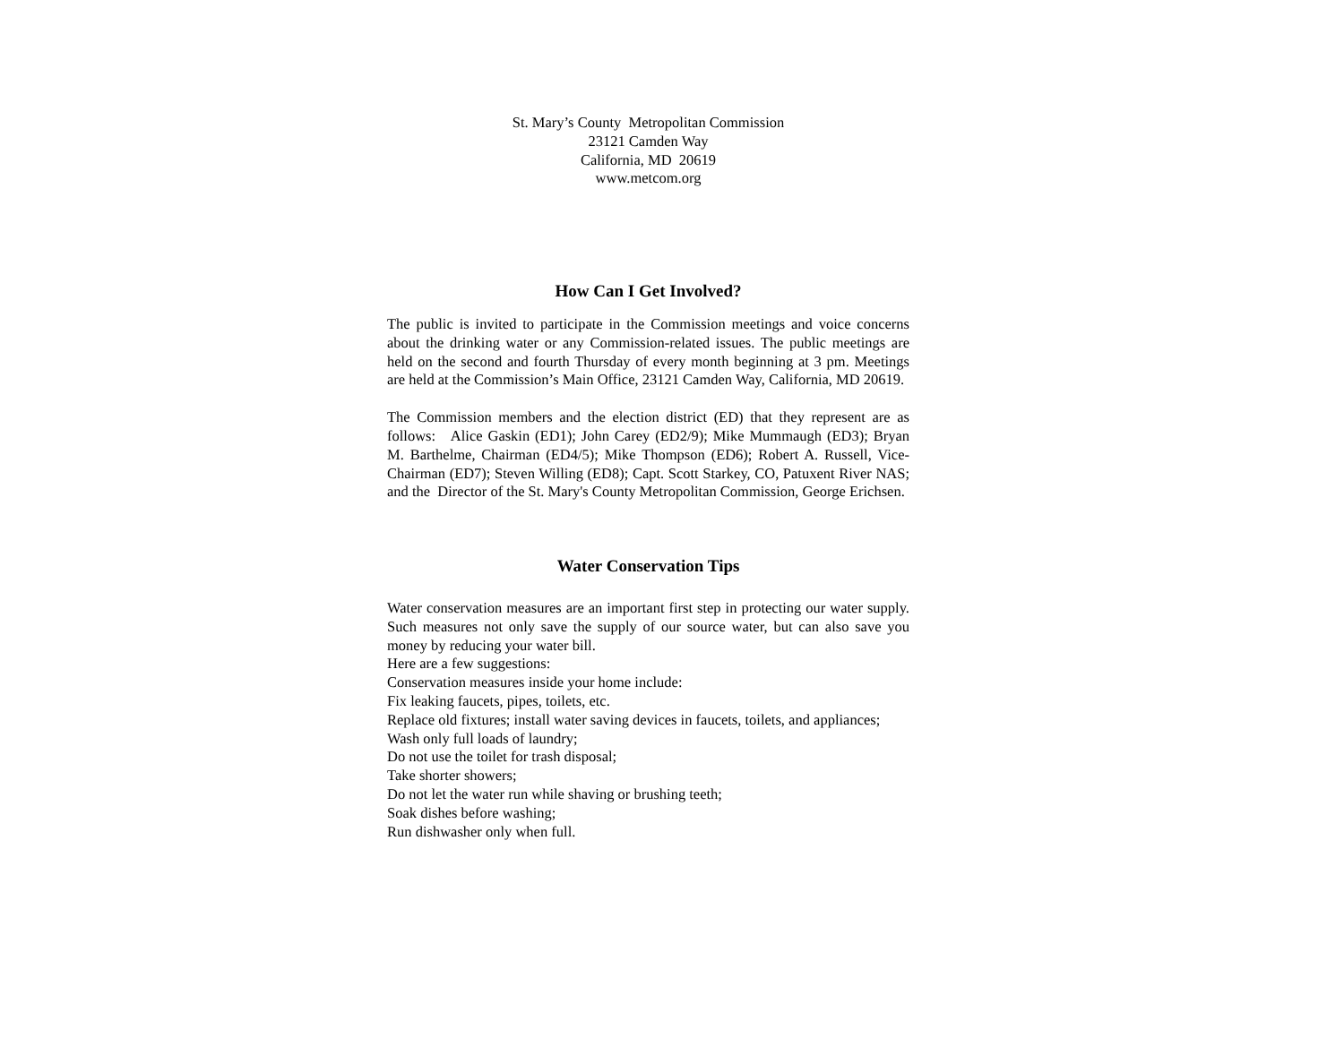St. Mary’s County Metropolitan Commission
23121 Camden Way
California, MD 20619
www.metcom.org
How Can I Get Involved?
The public is invited to participate in the Commission meetings and voice concerns about the drinking water or any Commission-related issues. The public meetings are held on the second and fourth Thursday of every month beginning at 3 pm. Meetings are held at the Commission’s Main Office, 23121 Camden Way, California, MD 20619.
The Commission members and the election district (ED) that they represent are as follows: Alice Gaskin (ED1); John Carey (ED2/9); Mike Mummaugh (ED3); Bryan M. Barthelme, Chairman (ED4/5); Mike Thompson (ED6); Robert A. Russell, Vice-Chairman (ED7); Steven Willing (ED8); Capt. Scott Starkey, CO, Patuxent River NAS; and the Director of the St. Mary's County Metropolitan Commission, George Erichsen.
Water Conservation Tips
Water conservation measures are an important first step in protecting our water supply. Such measures not only save the supply of our source water, but can also save you money by reducing your water bill.
Here are a few suggestions:
Conservation measures inside your home include:
Fix leaking faucets, pipes, toilets, etc.
Replace old fixtures; install water saving devices in faucets, toilets, and appliances;
Wash only full loads of laundry;
Do not use the toilet for trash disposal;
Take shorter showers;
Do not let the water run while shaving or brushing teeth;
Soak dishes before washing;
Run dishwasher only when full.